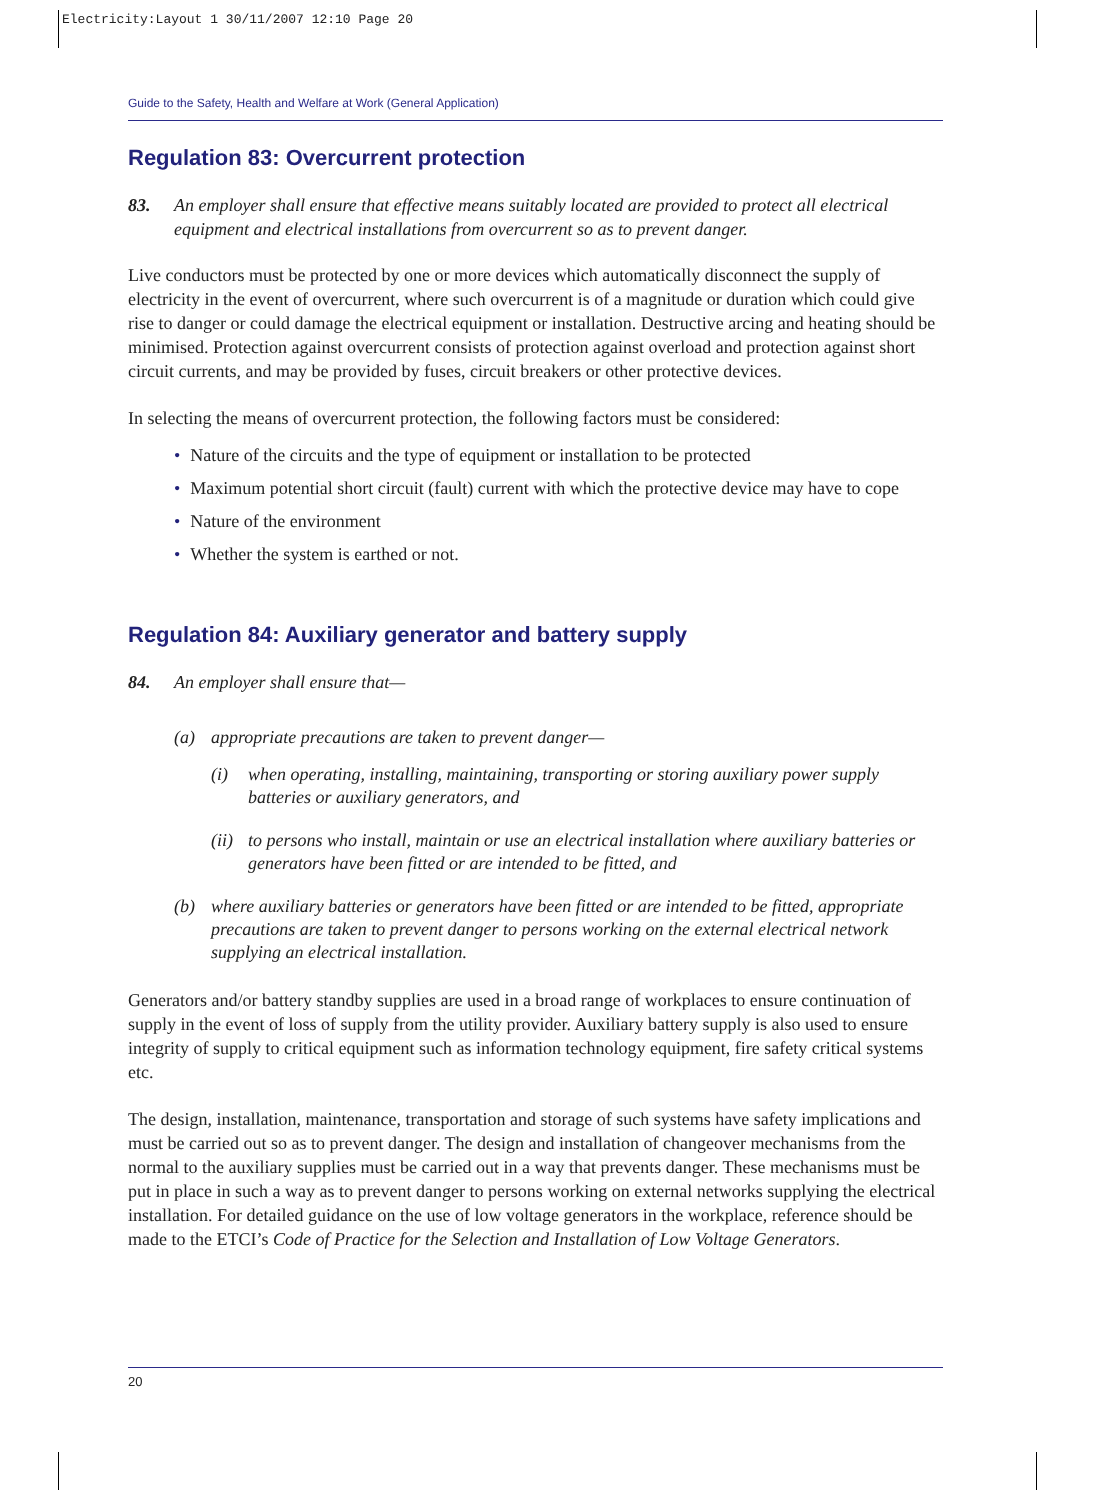Electricity:Layout 1 30/11/2007 12:10 Page 20
Guide to the Safety, Health and Welfare at Work (General Application)
Regulation 83: Overcurrent protection
83. An employer shall ensure that effective means suitably located are provided to protect all electrical equipment and electrical installations from overcurrent so as to prevent danger.
Live conductors must be protected by one or more devices which automatically disconnect the supply of electricity in the event of overcurrent, where such overcurrent is of a magnitude or duration which could give rise to danger or could damage the electrical equipment or installation. Destructive arcing and heating should be minimised. Protection against overcurrent consists of protection against overload and protection against short circuit currents, and may be provided by fuses, circuit breakers or other protective devices.
In selecting the means of overcurrent protection, the following factors must be considered:
• Nature of the circuits and the type of equipment or installation to be protected
• Maximum potential short circuit (fault) current with which the protective device may have to cope
• Nature of the environment
• Whether the system is earthed or not.
Regulation 84: Auxiliary generator and battery supply
84. An employer shall ensure that—
(a) appropriate precautions are taken to prevent danger—
(i) when operating, installing, maintaining, transporting or storing auxiliary power supply batteries or auxiliary generators, and
(ii)
to persons who install, maintain or use an electrical installation where auxiliary batteries or generators have been fitted or are intended to be fitted, and
(b) where auxiliary batteries or generators have been fitted or are intended to be fitted, appropriate precautions are taken to prevent danger to persons working on the external electrical network supplying an electrical installation.
Generators and/or battery standby supplies are used in a broad range of workplaces to ensure continuation of supply in the event of loss of supply from the utility provider. Auxiliary battery supply is also used to ensure integrity of supply to critical equipment such as information technology equipment, fire safety critical systems etc.
The design, installation, maintenance, transportation and storage of such systems have safety implications and must be carried out so as to prevent danger. The design and installation of changeover mechanisms from the normal to the auxiliary supplies must be carried out in a way that prevents danger. These mechanisms must be put in place in such a way as to prevent danger to persons working on external networks supplying the electrical installation. For detailed guidance on the use of low voltage generators in the workplace, reference should be made to the ETCI’s Code of Practice for the Selection and Installation of Low Voltage Generators.
20